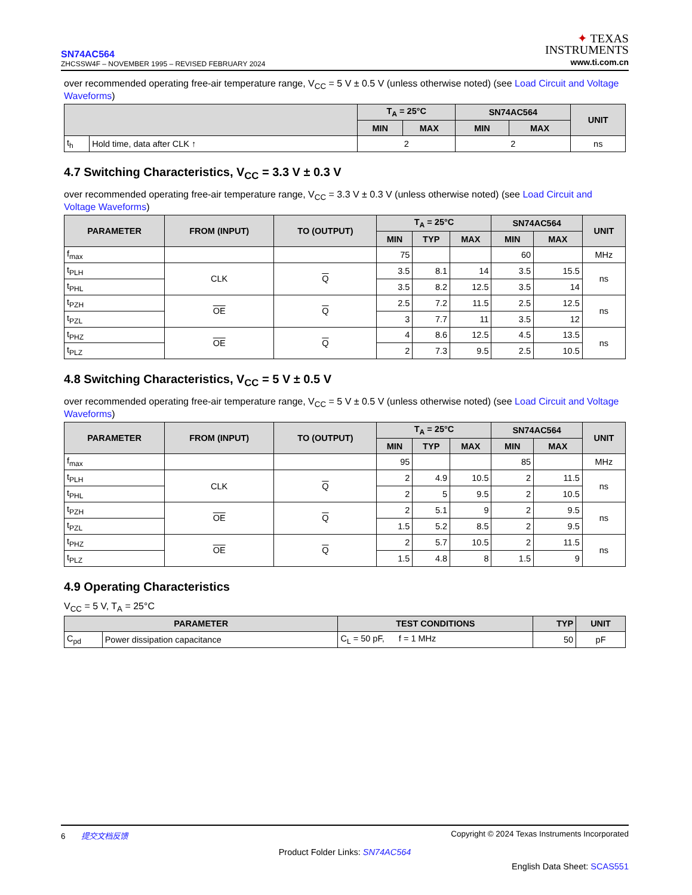SN74AC564
ZHCSSW4F – NOVEMBER 1995 – REVISED FEBRUARY 2024
✦ TEXAS
INSTRUMENTS
www.ti.com.cn
over recommended operating free-air temperature range, V<sub>CC</sub> = 5 V ± 0.5 V (unless otherwise noted) (see Load Circuit and Voltage Waveforms)
| | | T<sub>A</sub> = 25°C | | SN74AC564 | | UNIT |
| --- | --- | --- | --- | --- | --- | --- |
| | | MIN | MAX | MIN | MAX | |
| t<sub>h</sub> | Hold time, data after CLK ↑ | 2 | | 2 | | ns |
4.7 Switching Characteristics, V<sub>CC</sub> = 3.3 V ± 0.3 V
over recommended operating free-air temperature range, V<sub>CC</sub> = 3.3 V ± 0.3 V (unless otherwise noted) (see Load Circuit and Voltage Waveforms)
| PARAMETER | FROM (INPUT) | TO (OUTPUT) | T<sub>A</sub> = 25°C | | | SN74AC564 | | UNIT |
| --- | --- | --- | --- | --- | --- | --- | --- | --- |
| | | | MIN | TYP | MAX | MIN | MAX | |
| f<sub>max</sub> | | | 75 | | | 60 | | MHz |
| t<sub>PLH</sub> | CLK | Q | 3.5 | 8.1 | 14 | 3.5 | 15.5 | ns |
| t<sub>PHL</sub> | | | 3.5 | 8.2 | 12.5 | 3.5 | 14 | |
| t<sub>PZH</sub> | OE | Q | 2.5 | 7.2 | 11.5 | 2.5 | 12.5 | ns |
| t<sub>PZL</sub> | | | 3 | 7.7 | 11 | 3.5 | 12 | |
| t<sub>PHZ</sub> | OE | Q | 4 | 8.6 | 12.5 | 4.5 | 13.5 | ns |
| t<sub>PLZ</sub> | | | 2 | 7.3 | 9.5 | 2.5 | 10.5 | |
4.8 Switching Characteristics, V<sub>CC</sub> = 5 V ± 0.5 V
over recommended operating free-air temperature range, V<sub>CC</sub> = 5 V ± 0.5 V (unless otherwise noted) (see Load Circuit and Voltage Waveforms)
| PARAMETER | FROM (INPUT) | TO (OUTPUT) | T<sub>A</sub> = 25°C | | | SN74AC564 | | UNIT |
| --- | --- | --- | --- | --- | --- | --- | --- | --- |
| | | | MIN | TYP | MAX | MIN | MAX | |
| f<sub>max</sub> | | | 95 | | | 85 | | MHz |
| t<sub>PLH</sub> | CLK | Q | 2 | 4.9 | 10.5 | 2 | 11.5 | ns |
| t<sub>PHL</sub> | | | 2 | 5 | 9.5 | 2 | 10.5 | |
| t<sub>PZH</sub> | OE | Q | 2 | 5.1 | 9 | 2 | 9.5 | ns |
| t<sub>PZL</sub> | | | 1.5 | 5.2 | 8.5 | 2 | 9.5 | |
| t<sub>PHZ</sub> | OE | Q | 2 | 5.7 | 10.5 | 2 | 11.5 | ns |
| t<sub>PLZ</sub> | | | 1.5 | 4.8 | 8 | 1.5 | 9 | |
4.9 Operating Characteristics
V<sub>CC</sub> = 5 V, T<sub>A</sub> = 25°C
| PARAMETER | | TEST CONDITIONS | TYP | UNIT |
| --- | --- | --- | --- | --- |
| C<sub>pd</sub> | Power dissipation capacitance | C<sub>L</sub> = 50 pF, f = 1 MHz | 50 | pF |
6 提交文档反馈 Copyright © 2024 Texas Instruments Incorporated
Product Folder Links: SN74AC564
English Data Sheet: SCAS551